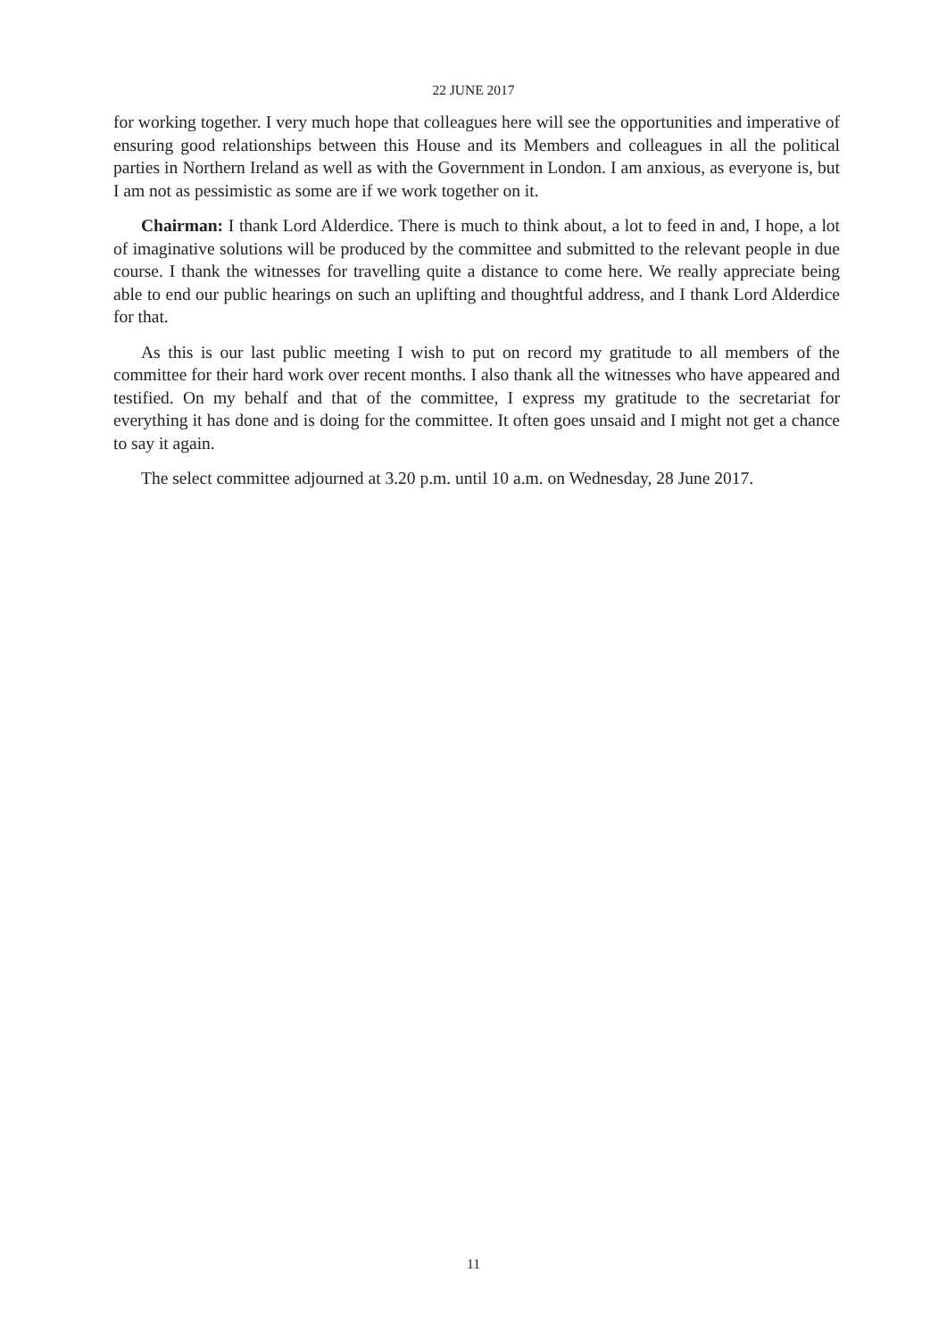22 JUNE 2017
for working together. I very much hope that colleagues here will see the opportunities and imperative of ensuring good relationships between this House and its Members and colleagues in all the political parties in Northern Ireland as well as with the Government in London. I am anxious, as everyone is, but I am not as pessimistic as some are if we work together on it.
Chairman: I thank Lord Alderdice. There is much to think about, a lot to feed in and, I hope, a lot of imaginative solutions will be produced by the committee and submitted to the relevant people in due course. I thank the witnesses for travelling quite a distance to come here. We really appreciate being able to end our public hearings on such an uplifting and thoughtful address, and I thank Lord Alderdice for that.
As this is our last public meeting I wish to put on record my gratitude to all members of the committee for their hard work over recent months. I also thank all the witnesses who have appeared and testified. On my behalf and that of the committee, I express my gratitude to the secretariat for everything it has done and is doing for the committee. It often goes unsaid and I might not get a chance to say it again.
The select committee adjourned at 3.20 p.m. until 10 a.m. on Wednesday, 28 June 2017.
11